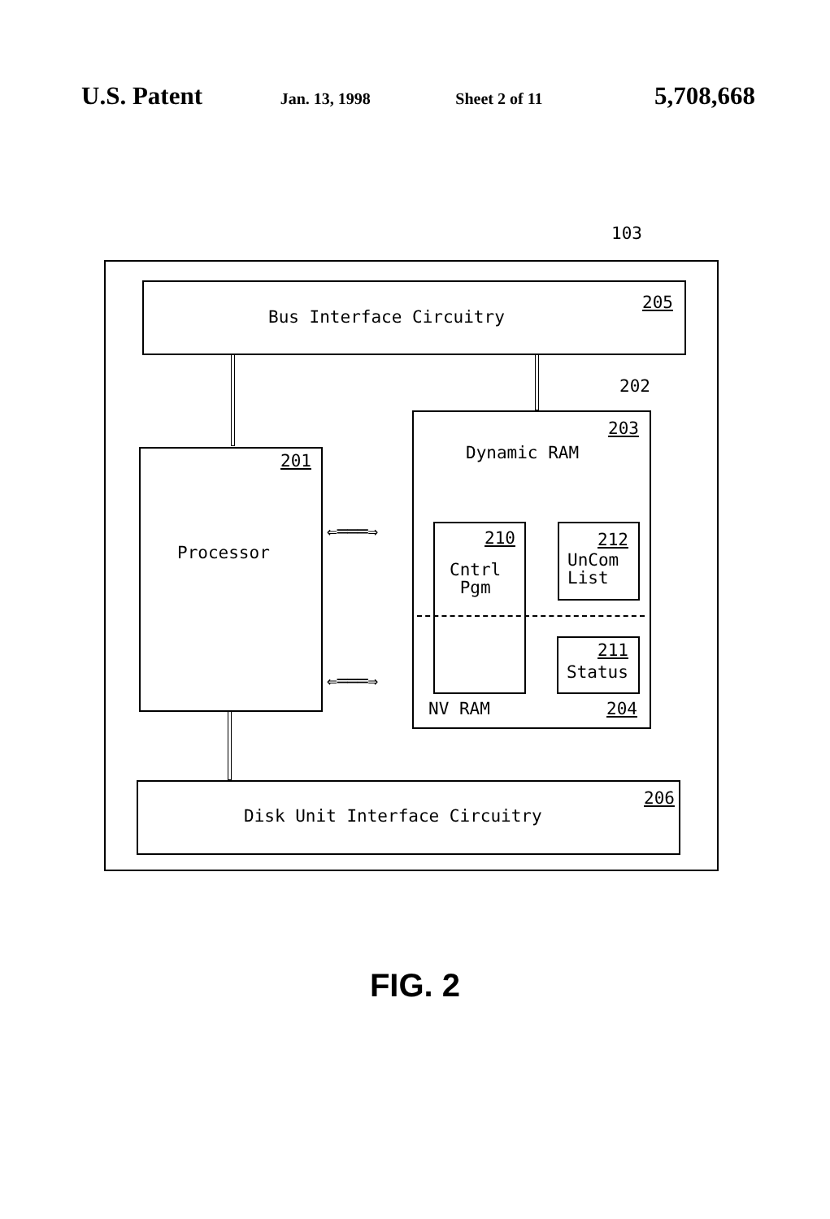U.S. Patent Jan. 13, 1998 Sheet 2 of 11 5,708,668
103
205
Bus Interface Circuitry
202
203
Dynamic RAM
201
Processor
⇐═══⇒
⇐═══⇒
210
Cntrl
Pgm
212
UnCom
List
211
Status
NV RAM 204
206
Disk Unit Interface Circuitry
FIG. 2